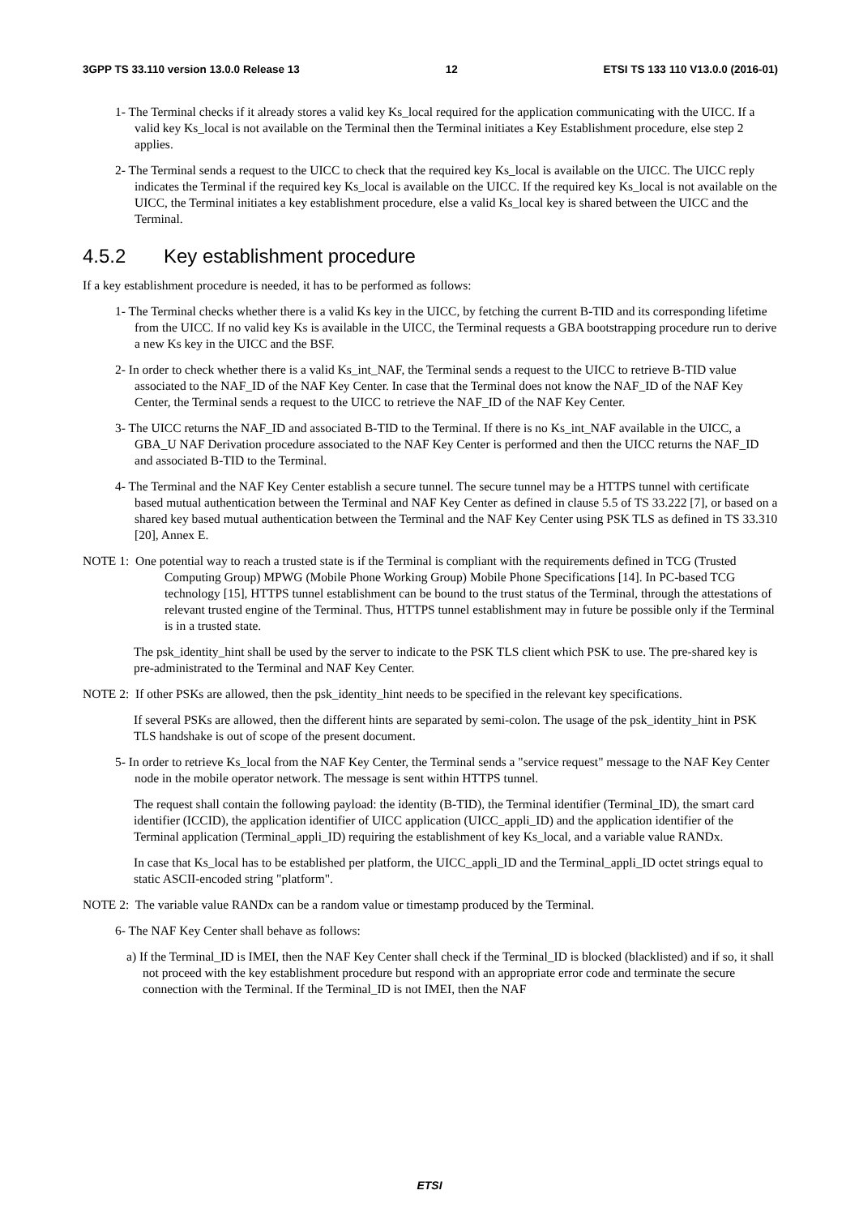3GPP TS 33.110 version 13.0.0 Release 13 12 ETSI TS 133 110 V13.0.0 (2016-01)
1- The Terminal checks if it already stores a valid key Ks_local required for the application communicating with the UICC. If a valid key Ks_local is not available on the Terminal then the Terminal initiates a Key Establishment procedure, else step 2 applies.
2- The Terminal sends a request to the UICC to check that the required key Ks_local is available on the UICC. The UICC reply indicates the Terminal if the required key Ks_local is available on the UICC. If the required key Ks_local is not available on the UICC, the Terminal initiates a key establishment procedure, else a valid Ks_local key is shared between the UICC and the Terminal.
4.5.2 Key establishment procedure
If a key establishment procedure is needed, it has to be performed as follows:
1- The Terminal checks whether there is a valid Ks key in the UICC, by fetching the current B-TID and its corresponding lifetime from the UICC. If no valid key Ks is available in the UICC, the Terminal requests a GBA bootstrapping procedure run to derive a new Ks key in the UICC and the BSF.
2- In order to check whether there is a valid Ks_int_NAF, the Terminal sends a request to the UICC to retrieve B-TID value associated to the NAF_ID of the NAF Key Center. In case that the Terminal does not know the NAF_ID of the NAF Key Center, the Terminal sends a request to the UICC to retrieve the NAF_ID of the NAF Key Center.
3- The UICC returns the NAF_ID and associated B-TID to the Terminal. If there is no Ks_int_NAF available in the UICC, a GBA_U NAF Derivation procedure associated to the NAF Key Center is performed and then the UICC returns the NAF_ID and associated B-TID to the Terminal.
4- The Terminal and the NAF Key Center establish a secure tunnel. The secure tunnel may be a HTTPS tunnel with certificate based mutual authentication between the Terminal and NAF Key Center as defined in clause 5.5 of TS 33.222 [7], or based on a shared key based mutual authentication between the Terminal and the NAF Key Center using PSK TLS as defined in TS 33.310 [20], Annex E.
NOTE 1: One potential way to reach a trusted state is if the Terminal is compliant with the requirements defined in TCG (Trusted Computing Group) MPWG (Mobile Phone Working Group) Mobile Phone Specifications [14]. In PC-based TCG technology [15], HTTPS tunnel establishment can be bound to the trust status of the Terminal, through the attestations of relevant trusted engine of the Terminal. Thus, HTTPS tunnel establishment may in future be possible only if the Terminal is in a trusted state.
The psk_identity_hint shall be used by the server to indicate to the PSK TLS client which PSK to use. The pre-shared key is pre-administrated to the Terminal and NAF Key Center.
NOTE 2: If other PSKs are allowed, then the psk_identity_hint needs to be specified in the relevant key specifications.
If several PSKs are allowed, then the different hints are separated by semi-colon. The usage of the psk_identity_hint in PSK TLS handshake is out of scope of the present document.
5- In order to retrieve Ks_local from the NAF Key Center, the Terminal sends a "service request" message to the NAF Key Center node in the mobile operator network. The message is sent within HTTPS tunnel.
The request shall contain the following payload: the identity (B-TID), the Terminal identifier (Terminal_ID), the smart card identifier (ICCID), the application identifier of UICC application (UICC_appli_ID) and the application identifier of the Terminal application (Terminal_appli_ID) requiring the establishment of key Ks_local, and a variable value RANDx.
In case that Ks_local has to be established per platform, the UICC_appli_ID and the Terminal_appli_ID octet strings equal to static ASCII-encoded string "platform".
NOTE 2: The variable value RANDx can be a random value or timestamp produced by the Terminal.
6- The NAF Key Center shall behave as follows:
a) If the Terminal_ID is IMEI, then the NAF Key Center shall check if the Terminal_ID is blocked (blacklisted) and if so, it shall not proceed with the key establishment procedure but respond with an appropriate error code and terminate the secure connection with the Terminal. If the Terminal_ID is not IMEI, then the NAF
ETSI